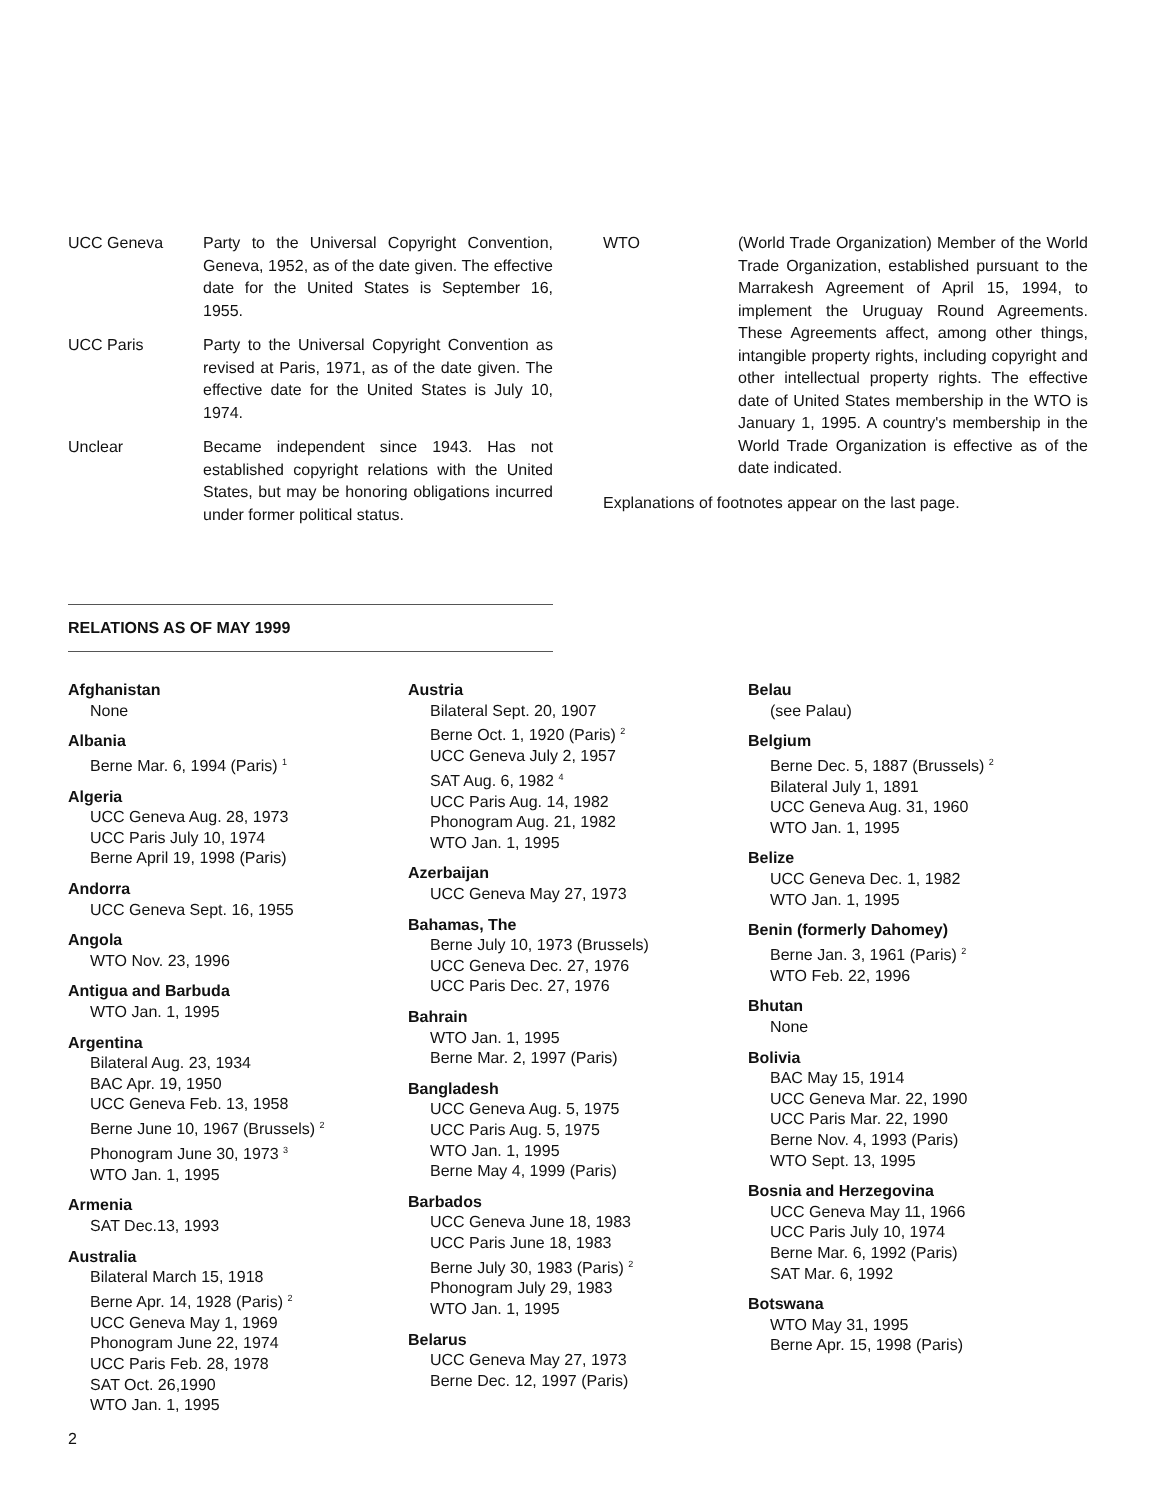UCC Geneva Party to the Universal Copyright Convention, Geneva, 1952, as of the date given. The effective date for the United States is September 16, 1955.
UCC Paris Party to the Universal Copyright Convention as revised at Paris, 1971, as of the date given. The effective date for the United States is July 10, 1974.
Unclear Became independent since 1943. Has not established copyright relations with the United States, but may be honoring obligations incurred under former political status.
WTO (World Trade Organization) Member of the World Trade Organization, established pursuant to the Marrakesh Agreement of April 15, 1994, to implement the Uruguay Round Agreements. These Agreements affect, among other things, intangible property rights, including copyright and other intellectual property rights. The effective date of United States membership in the WTO is January 1, 1995. A country's membership in the World Trade Organization is effective as of the date indicated.
Explanations of footnotes appear on the last page.
RELATIONS AS OF MAY 1999
Afghanistan
None
Albania
Berne Mar. 6, 1994 (Paris) <sup>1</sup>
Algeria
UCC Geneva Aug. 28, 1973
UCC Paris July 10, 1974
Berne April 19, 1998 (Paris)
Andorra
UCC Geneva Sept. 16, 1955
Angola
WTO Nov. 23, 1996
Antigua and Barbuda
WTO Jan. 1, 1995
Argentina
Bilateral Aug. 23, 1934
BAC Apr. 19, 1950
UCC Geneva Feb. 13, 1958
Berne June 10, 1967 (Brussels) <sup>2</sup>
Phonogram June 30, 1973 <sup>3</sup>
WTO Jan. 1, 1995
Armenia
SAT Dec.13, 1993
Australia
Bilateral March 15, 1918
Berne Apr. 14, 1928 (Paris) <sup>2</sup>
UCC Geneva May 1, 1969
Phonogram June 22, 1974
UCC Paris Feb. 28, 1978
SAT Oct. 26,1990
WTO Jan. 1, 1995
Austria
Bilateral Sept. 20, 1907
Berne Oct. 1, 1920 (Paris) <sup>2</sup>
UCC Geneva July 2, 1957
SAT Aug. 6, 1982 <sup>4</sup>
UCC Paris Aug. 14, 1982
Phonogram Aug. 21, 1982
WTO Jan. 1, 1995
Azerbaijan
UCC Geneva May 27, 1973
Bahamas, The
Berne July 10, 1973 (Brussels)
UCC Geneva Dec. 27, 1976
UCC Paris Dec. 27, 1976
Bahrain
WTO Jan. 1, 1995
Berne Mar. 2, 1997 (Paris)
Bangladesh
UCC Geneva Aug. 5, 1975
UCC Paris Aug. 5, 1975
WTO Jan. 1, 1995
Berne May 4, 1999 (Paris)
Barbados
UCC Geneva June 18, 1983
UCC Paris June 18, 1983
Berne July 30, 1983 (Paris) <sup>2</sup>
Phonogram July 29, 1983
WTO Jan. 1, 1995
Belarus
UCC Geneva May 27, 1973
Berne Dec. 12, 1997 (Paris)
Belau
(see Palau)
Belgium
Berne Dec. 5, 1887 (Brussels) <sup>2</sup>
Bilateral July 1, 1891
UCC Geneva Aug. 31, 1960
WTO Jan. 1, 1995
Belize
UCC Geneva Dec. 1, 1982
WTO Jan. 1, 1995
Benin (formerly Dahomey)
Berne Jan. 3, 1961 (Paris) <sup>2</sup>
WTO Feb. 22, 1996
Bhutan
None
Bolivia
BAC May 15, 1914
UCC Geneva Mar. 22, 1990
UCC Paris Mar. 22, 1990
Berne Nov. 4, 1993 (Paris)
WTO Sept. 13, 1995
Bosnia and Herzegovina
UCC Geneva May 11, 1966
UCC Paris July 10, 1974
Berne Mar. 6, 1992 (Paris)
SAT Mar. 6, 1992
Botswana
WTO May 31, 1995
Berne Apr. 15, 1998 (Paris)
2